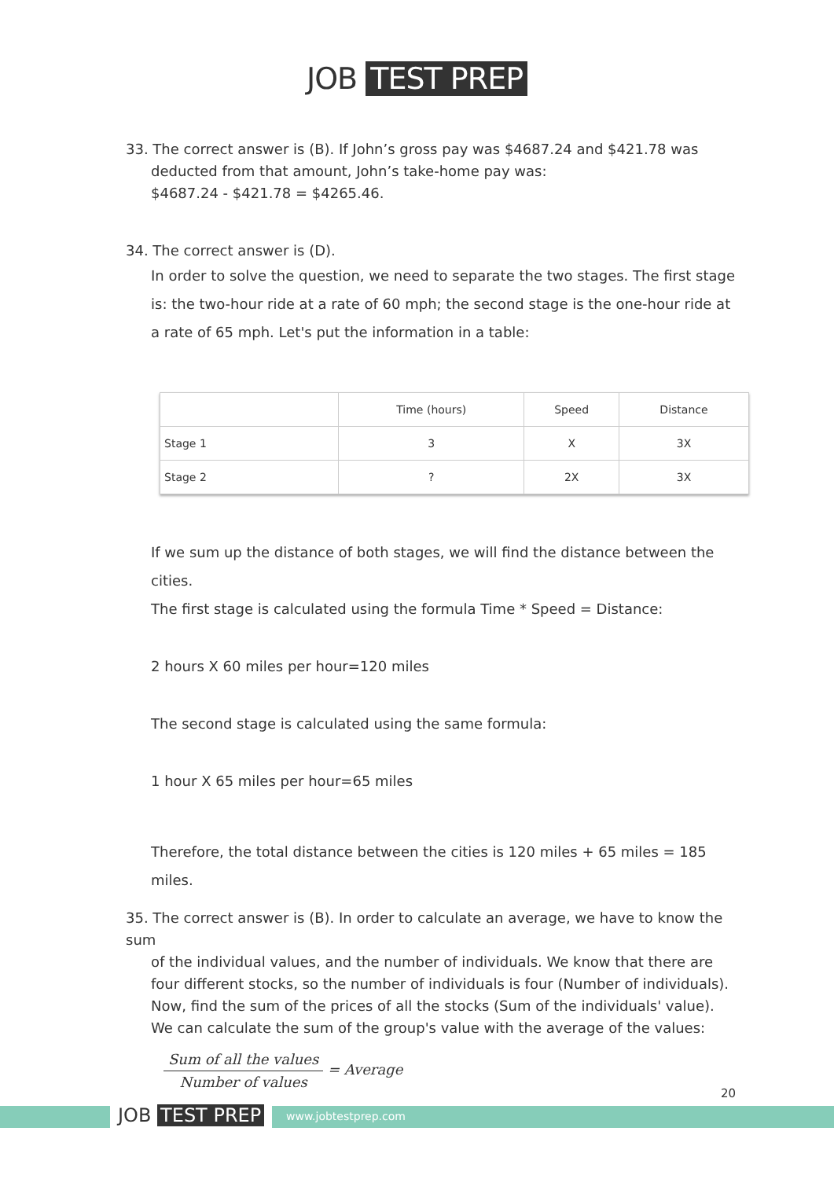JOB TEST PREP
33. The correct answer is (B). If John’s gross pay was $4687.24 and $421.78 was
deducted from that amount, John’s take-home pay was:
$4687.24 - $421.78 = $4265.46.
34. The correct answer is (D).
In order to solve the question, we need to separate the two stages. The first stage is: the two-hour ride at a rate of 60 mph; the second stage is the one-hour ride at a rate of 65 mph. Let's put the information in a table:
| | Time (hours) | Speed | Distance |
| Stage 1 | 3 | X | 3X |
| Stage 2 | ? | 2X | 3X |
If we sum up the distance of both stages, we will find the distance between the cities.
The first stage is calculated using the formula Time * Speed = Distance:
2 hours X 60 miles per hour=120 miles
The second stage is calculated using the same formula:
1 hour X 65 miles per hour=65 miles
Therefore, the total distance between the cities is 120 miles + 65 miles = 185 miles.
35. The correct answer is (B). In order to calculate an average, we have to know the sum
of the individual values, and the number of individuals. We know that there are four different stocks, so the number of individuals is four (Number of individuals). Now, find the sum of the prices of all the stocks (Sum of the individuals' value). We can calculate the sum of the group's value with the average of the values:
Sum of all the values
Number of values
= Average
JOB TEST PREP www.jobtestprep.com
20